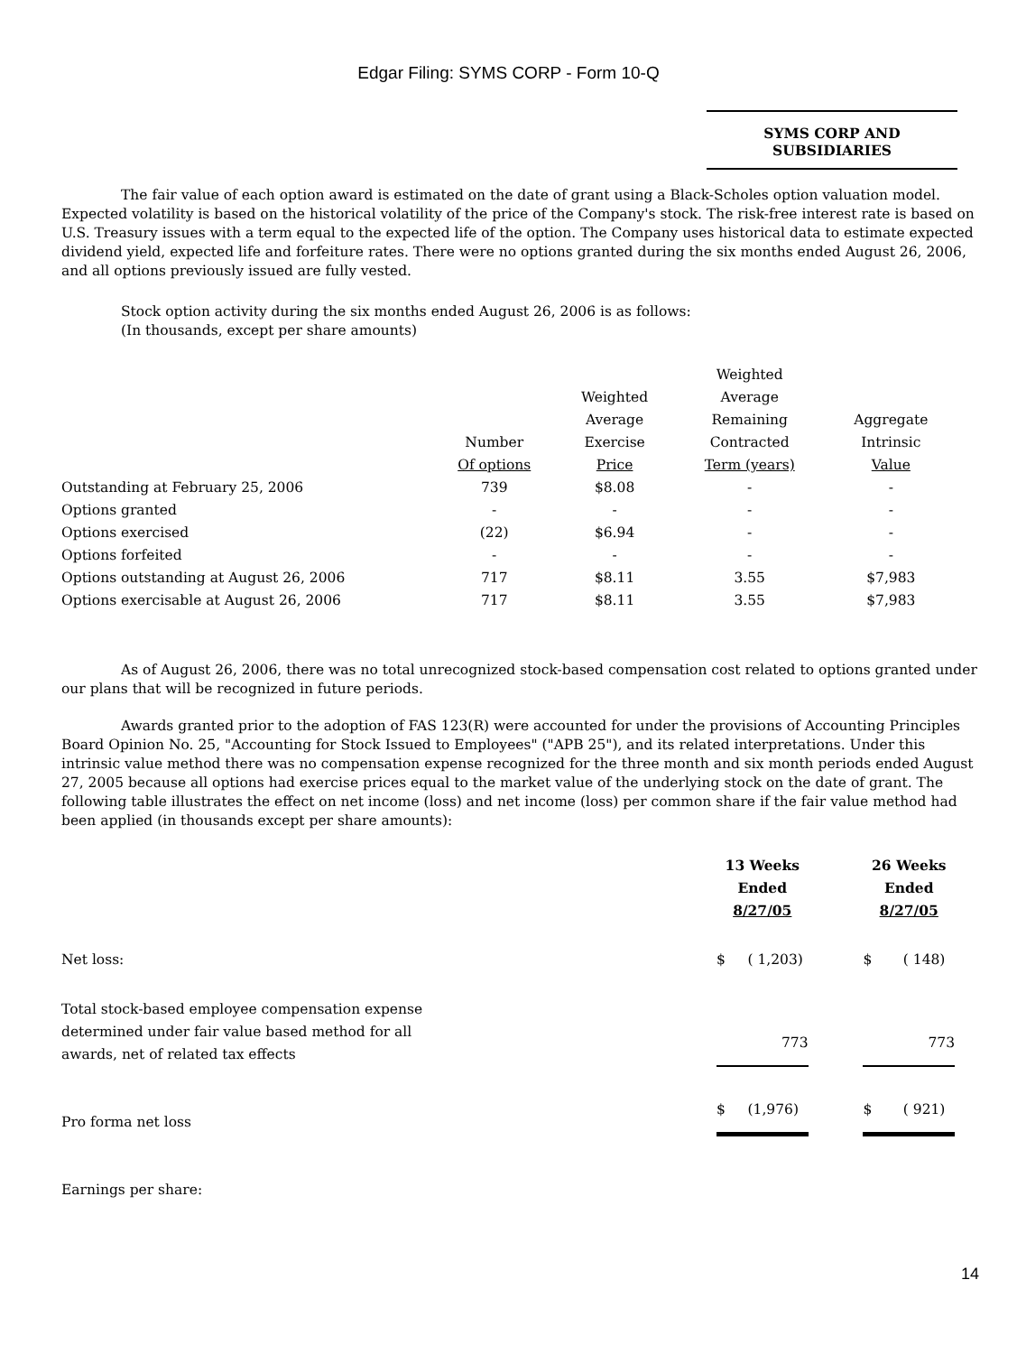Edgar Filing: SYMS CORP - Form 10-Q
SYMS CORP AND
SUBSIDIARIES
The fair value of each option award is estimated on the date of grant using a Black-Scholes option valuation model. Expected volatility is based on the historical volatility of the price of the Company's stock. The risk-free interest rate is based on U.S. Treasury issues with a term equal to the expected life of the option. The Company uses historical data to estimate expected dividend yield, expected life and forfeiture rates. There were no options granted during the six months ended August 26, 2006, and all options previously issued are fully vested.
Stock option activity during the six months ended August 26, 2006 is as follows:
(In thousands, except per share amounts)
| | | | Weighted | |
| | | Weighted | Average | |
| | | Average | Remaining | Aggregate |
| | Number | Exercise | Contracted | Intrinsic |
| | Of options | Price | Term (years) | Value |
| Outstanding at February 25, 2006 | 739 | $8.08 | - | - |
| Options granted | - | - | - | - |
| Options exercised | (22) | $6.94 | - | - |
| Options forfeited | - | - | - | - |
| Options outstanding at August 26, 2006 | 717 | $8.11 | 3.55 | $7,983 |
| Options exercisable at August 26, 2006 | 717 | $8.11 | 3.55 | $7,983 |
As of August 26, 2006, there was no total unrecognized stock-based compensation cost related to options granted under our plans that will be recognized in future periods.
Awards granted prior to the adoption of FAS 123(R) were accounted for under the provisions of Accounting Principles Board Opinion No. 25, "Accounting for Stock Issued to Employees" ("APB 25"), and its related interpretations. Under this intrinsic value method there was no compensation expense recognized for the three month and six month periods ended August 27, 2005 because all options had exercise prices equal to the market value of the underlying stock on the date of grant. The following table illustrates the effect on net income (loss) and net income (loss) per common share if the fair value method had been applied (in thousands except per share amounts):
| | 13 Weeks Ended 8/27/05 | | 26 Weeks Ended 8/27/05 |
| Net loss: | $ ( 1,203) | | $ ( 148) |
| Total stock-based employee compensation expense determined under fair value based method for all awards, net of related tax effects | 773 | | 773 |
| Pro forma net loss | $ (1,976) | | $ ( 921) |
| Earnings per share: | | | |
14